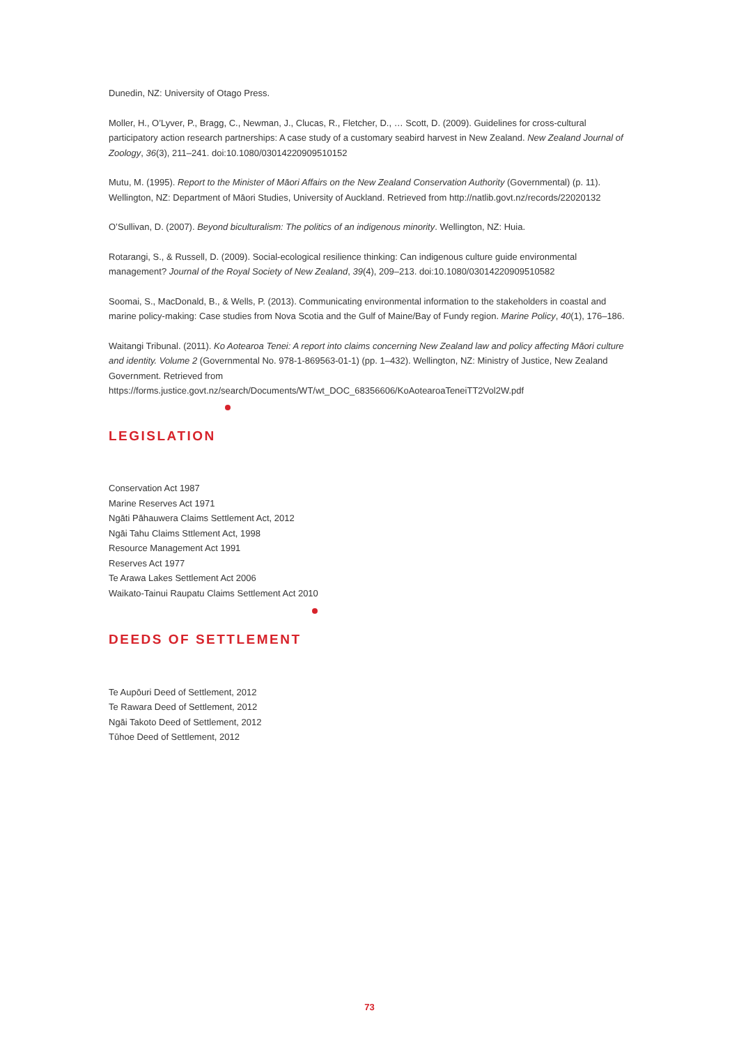Dunedin, NZ: University of Otago Press.
Moller, H., O’Lyver, P., Bragg, C., Newman, J., Clucas, R., Fletcher, D., … Scott, D. (2009). Guidelines for cross‐cultural participatory action research partnerships: A case study of a customary seabird harvest in New Zealand. New Zealand Journal of Zoology, 36(3), 211–241. doi:10.1080/03014220909510152
Mutu, M. (1995). Report to the Minister of Māori Affairs on the New Zealand Conservation Authority (Governmental) (p. 11). Wellington, NZ: Department of Māori Studies, University of Auckland. Retrieved from http://natlib.govt.nz/records/22020132
O’Sullivan, D. (2007). Beyond biculturalism: The politics of an indigenous minority. Wellington, NZ: Huia.
Rotarangi, S., & Russell, D. (2009). Social-ecological resilience thinking: Can indigenous culture guide environmental management? Journal of the Royal Society of New Zealand, 39(4), 209–213. doi:10.1080/03014220909510582
Soomai, S., MacDonald, B., & Wells, P. (2013). Communicating environmental information to the stakeholders in coastal and marine policy-making: Case studies from Nova Scotia and the Gulf of Maine/Bay of Fundy region. Marine Policy, 40(1), 176–186.
Waitangi Tribunal. (2011). Ko Aotearoa Tenei: A report into claims concerning New Zealand law and policy affecting Māori culture and identity. Volume 2 (Governmental No. 978-1-869563-01-1) (pp. 1–432). Wellington, NZ: Ministry of Justice, New Zealand Government. Retrieved from https://forms.justice.govt.nz/search/Documents/WT/wt_DOC_68356606/KoAotearoaTeneiTT2Vol2W.pdf
LEGISLATION
Conservation Act 1987
Marine Reserves Act 1971
Ngāti Pāhauwera Claims Settlement Act, 2012
Ngāi Tahu Claims Sttlement Act, 1998
Resource Management Act 1991
Reserves Act 1977
Te Arawa Lakes Settlement Act 2006
Waikato-Tainui Raupatu Claims Settlement Act 2010
DEEDS OF SETTLEMENT
Te Aupōuri Deed of Settlement, 2012
Te Rawara Deed of Settlement, 2012
Ngāi Takoto Deed of Settlement, 2012
Tūhoe Deed of Settlement, 2012
73